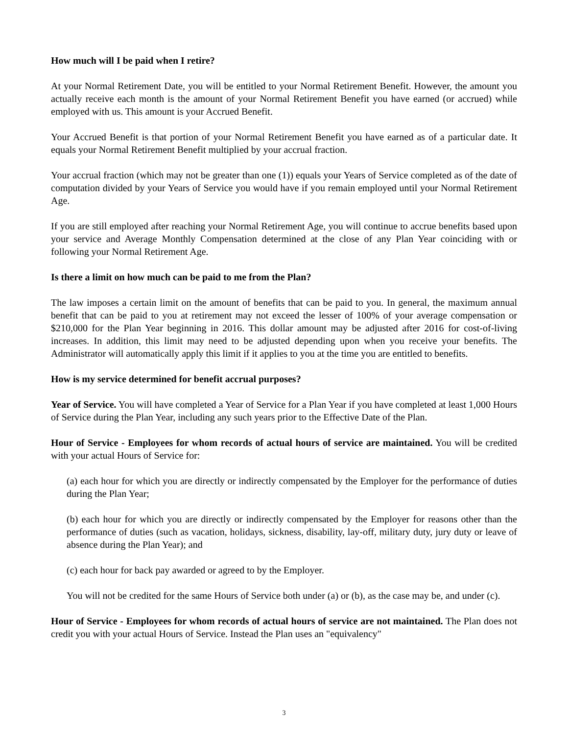How much will I be paid when I retire?
At your Normal Retirement Date, you will be entitled to your Normal Retirement Benefit. However, the amount you actually receive each month is the amount of your Normal Retirement Benefit you have earned (or accrued) while employed with us. This amount is your Accrued Benefit.
Your Accrued Benefit is that portion of your Normal Retirement Benefit you have earned as of a particular date. It equals your Normal Retirement Benefit multiplied by your accrual fraction.
Your accrual fraction (which may not be greater than one (1)) equals your Years of Service completed as of the date of computation divided by your Years of Service you would have if you remain employed until your Normal Retirement Age.
If you are still employed after reaching your Normal Retirement Age, you will continue to accrue benefits based upon your service and Average Monthly Compensation determined at the close of any Plan Year coinciding with or following your Normal Retirement Age.
Is there a limit on how much can be paid to me from the Plan?
The law imposes a certain limit on the amount of benefits that can be paid to you. In general, the maximum annual benefit that can be paid to you at retirement may not exceed the lesser of 100% of your average compensation or $210,000 for the Plan Year beginning in 2016. This dollar amount may be adjusted after 2016 for cost-of-living increases. In addition, this limit may need to be adjusted depending upon when you receive your benefits. The Administrator will automatically apply this limit if it applies to you at the time you are entitled to benefits.
How is my service determined for benefit accrual purposes?
Year of Service. You will have completed a Year of Service for a Plan Year if you have completed at least 1,000 Hours of Service during the Plan Year, including any such years prior to the Effective Date of the Plan.
Hour of Service - Employees for whom records of actual hours of service are maintained. You will be credited with your actual Hours of Service for:
(a) each hour for which you are directly or indirectly compensated by the Employer for the performance of duties during the Plan Year;
(b) each hour for which you are directly or indirectly compensated by the Employer for reasons other than the performance of duties (such as vacation, holidays, sickness, disability, lay-off, military duty, jury duty or leave of absence during the Plan Year); and
(c) each hour for back pay awarded or agreed to by the Employer.
You will not be credited for the same Hours of Service both under (a) or (b), as the case may be, and under (c).
Hour of Service - Employees for whom records of actual hours of service are not maintained. The Plan does not credit you with your actual Hours of Service. Instead the Plan uses an "equivalency"
3